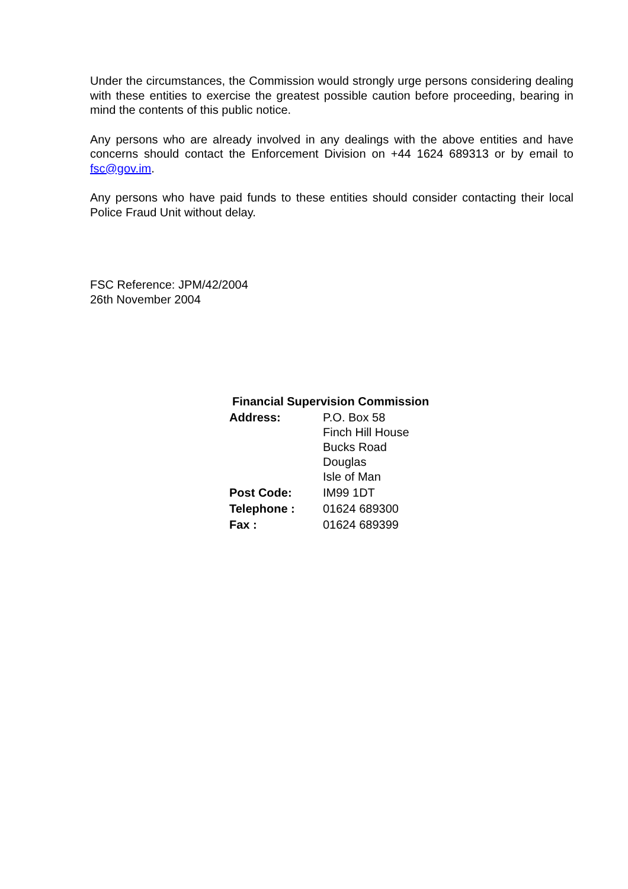Under the circumstances, the Commission would strongly urge persons considering dealing with these entities to exercise the greatest possible caution before proceeding, bearing in mind the contents of this public notice.
Any persons who are already involved in any dealings with the above entities and have concerns should contact the Enforcement Division on +44 1624 689313 or by email to fsc@gov.im.
Any persons who have paid funds to these entities should consider contacting their local Police Fraud Unit without delay.
FSC Reference: JPM/42/2004
26th November 2004
Financial Supervision Commission
| Address: | P.O. Box 58 Finch Hill House Bucks Road Douglas Isle of Man |
| Post Code: | IM99 1DT |
| Telephone : | 01624 689300 |
| Fax : | 01624 689399 |